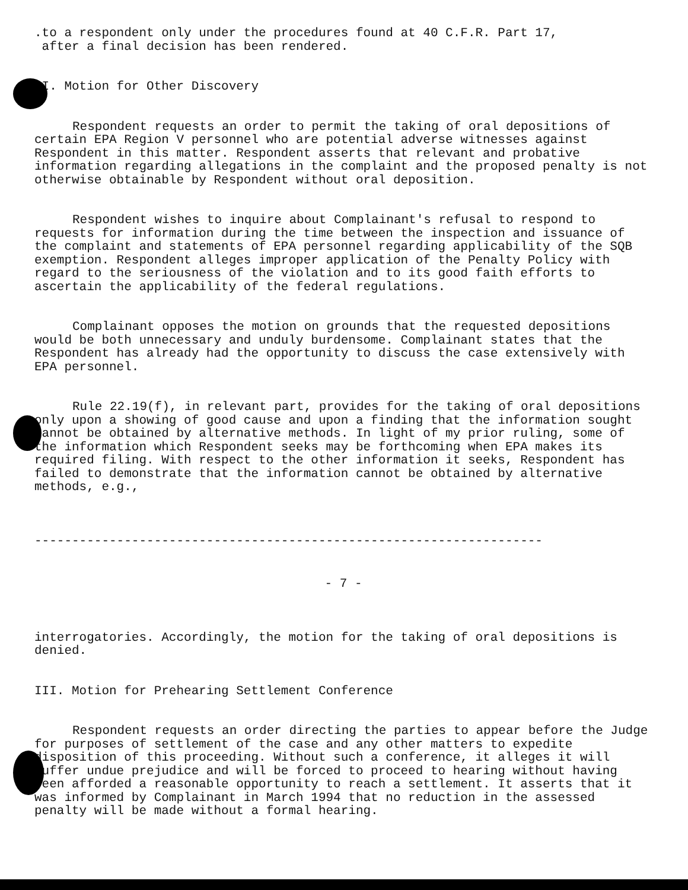.to a respondent only under the procedures found at 40 C.F.R. Part 17,
after a final decision has been rendered.
I. Motion for Other Discovery
Respondent requests an order to permit the taking of oral depositions of certain EPA Region V personnel who are potential adverse witnesses against Respondent in this matter. Respondent asserts that relevant and probative information regarding allegations in the complaint and the proposed penalty is not otherwise obtainable by Respondent without oral deposition.
Respondent wishes to inquire about Complainant's refusal to respond to requests for information during the time between the inspection and issuance of the complaint and statements of EPA personnel regarding applicability of the SQB exemption. Respondent alleges improper application of the Penalty Policy with regard to the seriousness of the violation and to its good faith efforts to ascertain the applicability of the federal regulations.
Complainant opposes the motion on grounds that the requested depositions would be both unnecessary and unduly burdensome. Complainant states that the Respondent has already had the opportunity to discuss the case extensively with EPA personnel.
Rule 22.19(f), in relevant part, provides for the taking of oral depositions only upon a showing of good cause and upon a finding that the information sought cannot be obtained by alternative methods. In light of my prior ruling, some of the information which Respondent seeks may be forthcoming when EPA makes its required filing. With respect to the other information it seeks, Respondent has failed to demonstrate that the information cannot be obtained by alternative methods, e.g.,
--------------------------------------------------------------------
- 7 -
interrogatories. Accordingly, the motion for the taking of oral depositions is denied.
III. Motion for Prehearing Settlement Conference
Respondent requests an order directing the parties to appear before the Judge for purposes of settlement of the case and any other matters to expedite disposition of this proceeding. Without such a conference, it alleges it will suffer undue prejudice and will be forced to proceed to hearing without having been afforded a reasonable opportunity to reach a settlement. It asserts that it was informed by Complainant in March 1994 that no reduction in the assessed penalty will be made without a formal hearing.